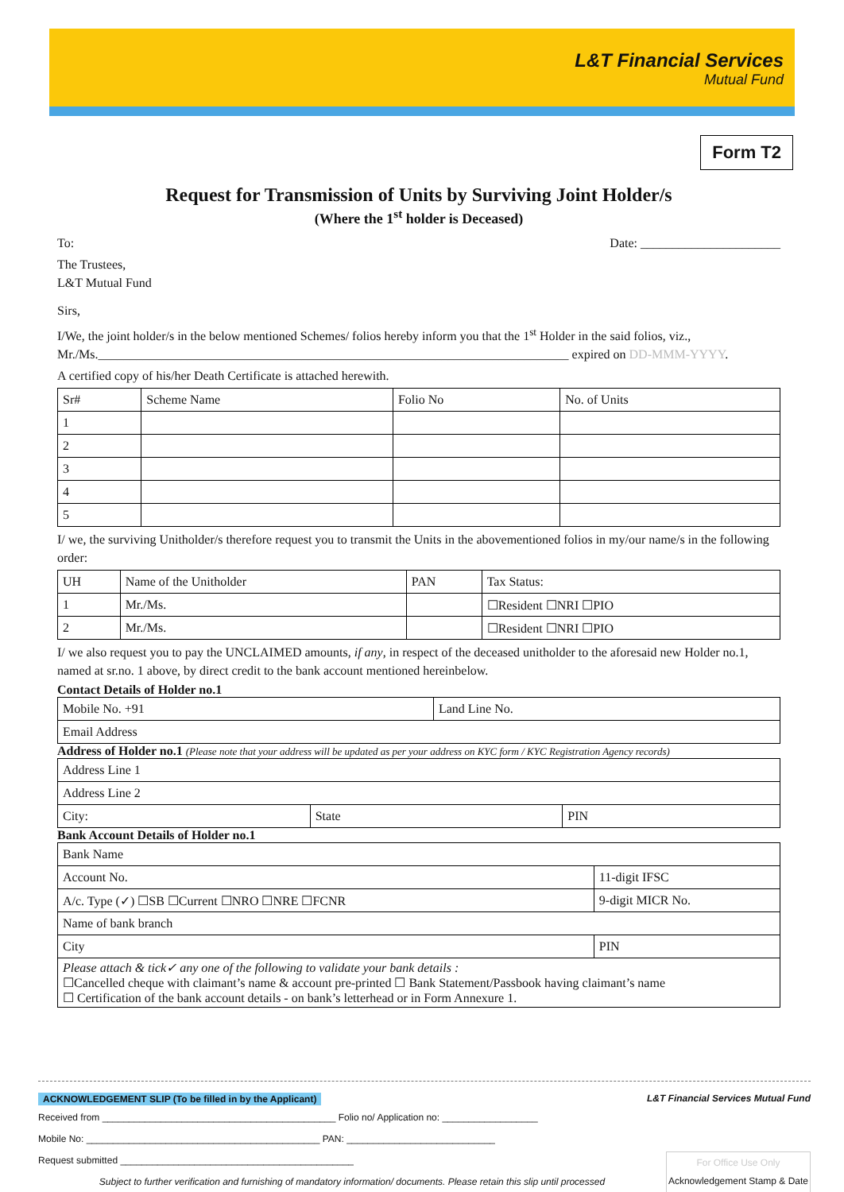L&T Financial Services
Mutual Fund
Form T2
Request for Transmission of Units by Surviving Joint Holder/s
(Where the 1<sup>st</sup> holder is Deceased)
To: Date: ______________________
The Trustees,
L&T Mutual Fund
Sirs,
I/We, the joint holder/s in the below mentioned Schemes/ folios hereby inform you that the 1<sup>st</sup> Holder in the said folios, viz., Mr./Ms.__________________________________________________________________________ expired on DD-MMM-YYYY.
A certified copy of his/her Death Certificate is attached herewith.
| Sr# | Scheme Name | Folio No | No. of Units |
| --- | --- | --- | --- |
| 1 | | | |
| 2 | | | |
| 3 | | | |
| 4 | | | |
| 5 | | | |
I/ we, the surviving Unitholder/s therefore request you to transmit the Units in the abovementioned folios in my/our name/s in the following order:
| UH | Name of the Unitholder | PAN | Tax Status: |
| --- | --- | --- | --- |
| 1 | Mr./Ms. | | ☐Resident ☐NRI ☐PIO |
| 2 | Mr./Ms. | | ☐Resident ☐NRI ☐PIO |
I/ we also request you to pay the UNCLAIMED amounts, if any, in respect of the deceased unitholder to the aforesaid new Holder no.1, named at sr.no. 1 above, by direct credit to the bank account mentioned hereinbelow.
Contact Details of Holder no.1
| Mobile No. +91 | Land Line No. |
| Email Address | |
Address of Holder no.1 (Please note that your address will be updated as per your address on KYC form / KYC Registration Agency records)
| Address Line 1 | | |
| Address Line 2 | | |
| City: | State | PIN |
Bank Account Details of Holder no.1
| Bank Name | |
| Account No. | 11-digit IFSC |
| A/c. Type (✓) ☐SB ☐Current ☐NRO ☐NRE ☐FCNR | 9-digit MICR No. |
| Name of bank branch | |
| City | PIN |
| Please attach & tick✓ any one of the following to validate your bank details : ☐Cancelled cheque with claimant’s name & account pre-printed ☐ Bank Statement/Passbook having claimant’s name ☐ Certification of the bank account details - on bank’s letterhead or in Form Annexure 1. | |
ACKNOWLEDGEMENT SLIP (To be filled in by the Applicant) L&T Financial Services Mutual Fund
Received from ____________________________________________ Folio no/ Application no: __________________
Mobile No: ____________________________________________ PAN: ____________________________
Request submitted ____________________________________________ For Office Use Only
Acknowledgement Stamp & Date
Subject to further verification and furnishing of mandatory information/ documents. Please retain this slip until processed